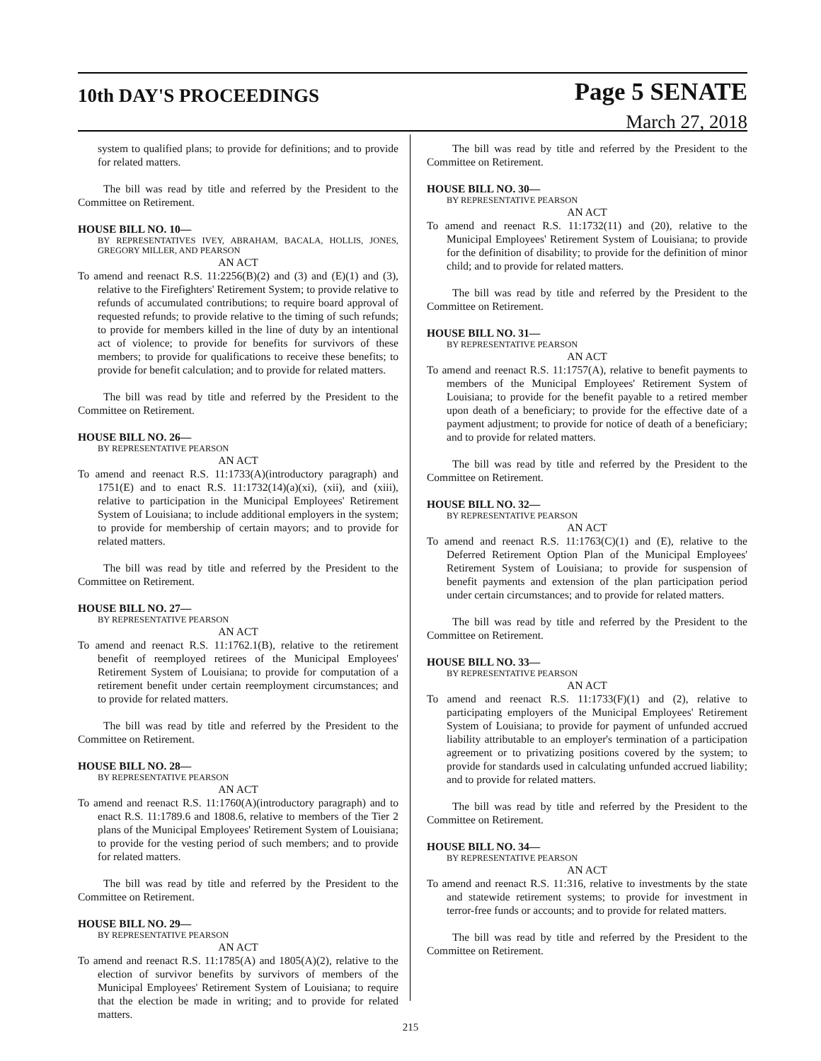10th DAY'S PROCEEDINGS
Page 5 SENATE
March 27, 2018
system to qualified plans; to provide for definitions; and to provide for related matters.
The bill was read by title and referred by the President to the Committee on Retirement.
HOUSE BILL NO. 10—
BY REPRESENTATIVES IVEY, ABRAHAM, BACALA, HOLLIS, JONES, GREGORY MILLER, AND PEARSON
AN ACT
To amend and reenact R.S. 11:2256(B)(2) and (3) and (E)(1) and (3), relative to the Firefighters' Retirement System; to provide relative to refunds of accumulated contributions; to require board approval of requested refunds; to provide relative to the timing of such refunds; to provide for members killed in the line of duty by an intentional act of violence; to provide for benefits for survivors of these members; to provide for qualifications to receive these benefits; to provide for benefit calculation; and to provide for related matters.
The bill was read by title and referred by the President to the Committee on Retirement.
HOUSE BILL NO. 26—
BY REPRESENTATIVE PEARSON
AN ACT
To amend and reenact R.S. 11:1733(A)(introductory paragraph) and 1751(E) and to enact R.S. 11:1732(14)(a)(xi), (xii), and (xiii), relative to participation in the Municipal Employees' Retirement System of Louisiana; to include additional employers in the system; to provide for membership of certain mayors; and to provide for related matters.
The bill was read by title and referred by the President to the Committee on Retirement.
HOUSE BILL NO. 27—
BY REPRESENTATIVE PEARSON
AN ACT
To amend and reenact R.S. 11:1762.1(B), relative to the retirement benefit of reemployed retirees of the Municipal Employees' Retirement System of Louisiana; to provide for computation of a retirement benefit under certain reemployment circumstances; and to provide for related matters.
The bill was read by title and referred by the President to the Committee on Retirement.
HOUSE BILL NO. 28—
BY REPRESENTATIVE PEARSON
AN ACT
To amend and reenact R.S. 11:1760(A)(introductory paragraph) and to enact R.S. 11:1789.6 and 1808.6, relative to members of the Tier 2 plans of the Municipal Employees' Retirement System of Louisiana; to provide for the vesting period of such members; and to provide for related matters.
The bill was read by title and referred by the President to the Committee on Retirement.
HOUSE BILL NO. 29—
BY REPRESENTATIVE PEARSON
AN ACT
To amend and reenact R.S. 11:1785(A) and 1805(A)(2), relative to the election of survivor benefits by survivors of members of the Municipal Employees' Retirement System of Louisiana; to require that the election be made in writing; and to provide for related matters.
The bill was read by title and referred by the President to the Committee on Retirement.
HOUSE BILL NO. 30—
BY REPRESENTATIVE PEARSON
AN ACT
To amend and reenact R.S. 11:1732(11) and (20), relative to the Municipal Employees' Retirement System of Louisiana; to provide for the definition of disability; to provide for the definition of minor child; and to provide for related matters.
The bill was read by title and referred by the President to the Committee on Retirement.
HOUSE BILL NO. 31—
BY REPRESENTATIVE PEARSON
AN ACT
To amend and reenact R.S. 11:1757(A), relative to benefit payments to members of the Municipal Employees' Retirement System of Louisiana; to provide for the benefit payable to a retired member upon death of a beneficiary; to provide for the effective date of a payment adjustment; to provide for notice of death of a beneficiary; and to provide for related matters.
The bill was read by title and referred by the President to the Committee on Retirement.
HOUSE BILL NO. 32—
BY REPRESENTATIVE PEARSON
AN ACT
To amend and reenact R.S. 11:1763(C)(1) and (E), relative to the Deferred Retirement Option Plan of the Municipal Employees' Retirement System of Louisiana; to provide for suspension of benefit payments and extension of the plan participation period under certain circumstances; and to provide for related matters.
The bill was read by title and referred by the President to the Committee on Retirement.
HOUSE BILL NO. 33—
BY REPRESENTATIVE PEARSON
AN ACT
To amend and reenact R.S. 11:1733(F)(1) and (2), relative to participating employers of the Municipal Employees' Retirement System of Louisiana; to provide for payment of unfunded accrued liability attributable to an employer's termination of a participation agreement or to privatizing positions covered by the system; to provide for standards used in calculating unfunded accrued liability; and to provide for related matters.
The bill was read by title and referred by the President to the Committee on Retirement.
HOUSE BILL NO. 34—
BY REPRESENTATIVE PEARSON
AN ACT
To amend and reenact R.S. 11:316, relative to investments by the state and statewide retirement systems; to provide for investment in terror-free funds or accounts; and to provide for related matters.
The bill was read by title and referred by the President to the Committee on Retirement.
215